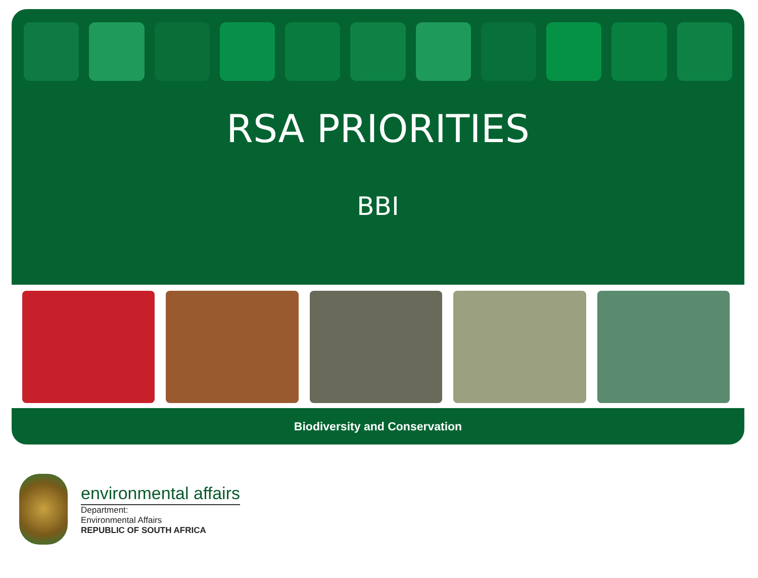RSA PRIORITIES
BBI
Biodiversity and Conservation
environmental affairs
Department:
Environmental Affairs
REPUBLIC OF SOUTH AFRICA